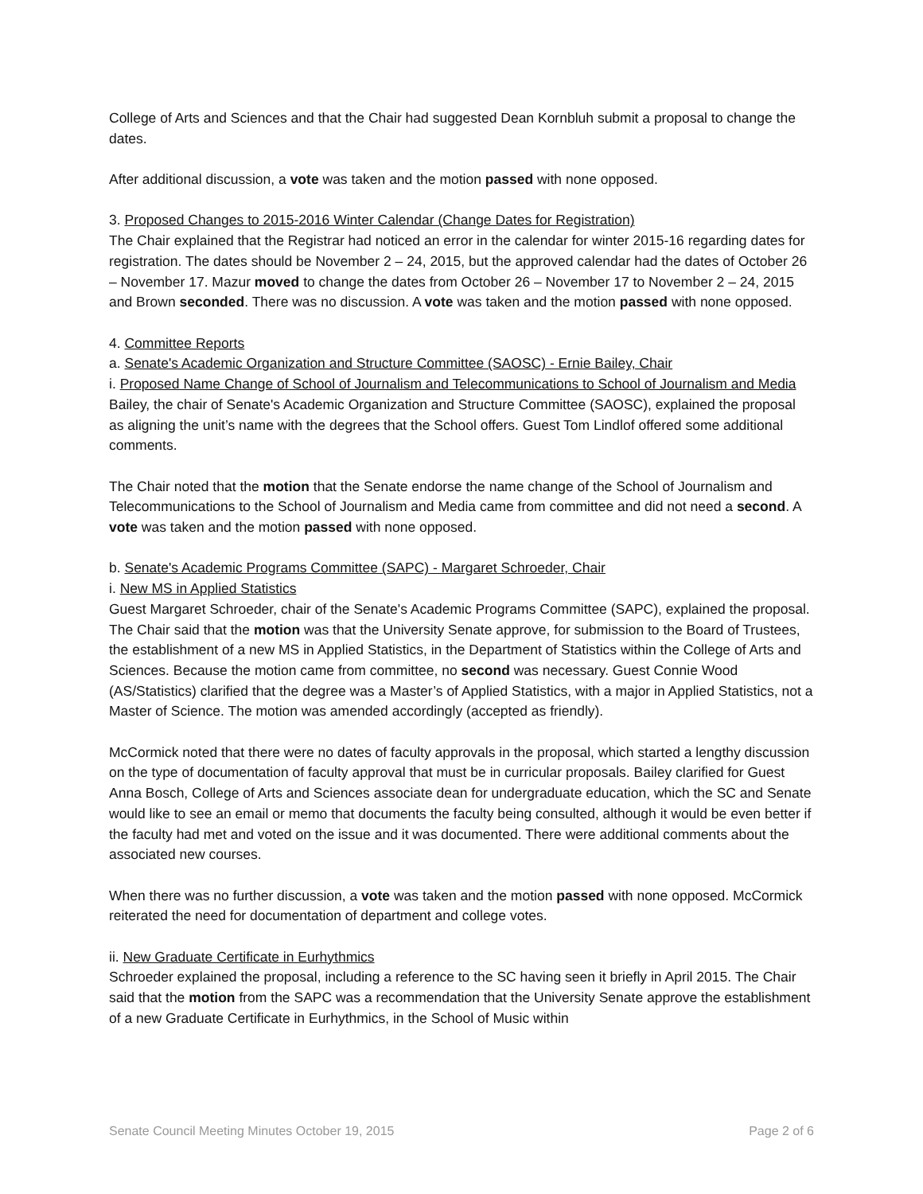College of Arts and Sciences and that the Chair had suggested Dean Kornbluh submit a proposal to change the dates.
After additional discussion, a vote was taken and the motion passed with none opposed.
3. Proposed Changes to 2015-2016 Winter Calendar (Change Dates for Registration)
The Chair explained that the Registrar had noticed an error in the calendar for winter 2015-16 regarding dates for registration. The dates should be November 2 – 24, 2015, but the approved calendar had the dates of October 26 – November 17. Mazur moved to change the dates from October 26 – November 17 to November 2 – 24, 2015 and Brown seconded. There was no discussion. A vote was taken and the motion passed with none opposed.
4. Committee Reports
a. Senate's Academic Organization and Structure Committee (SAOSC) - Ernie Bailey, Chair
i. Proposed Name Change of School of Journalism and Telecommunications to School of Journalism and Media
Bailey, the chair of Senate's Academic Organization and Structure Committee (SAOSC), explained the proposal as aligning the unit’s name with the degrees that the School offers. Guest Tom Lindlof offered some additional comments.
The Chair noted that the motion that the Senate endorse the name change of the School of Journalism and Telecommunications to the School of Journalism and Media came from committee and did not need a second. A vote was taken and the motion passed with none opposed.
b. Senate's Academic Programs Committee (SAPC) - Margaret Schroeder, Chair
i. New MS in Applied Statistics
Guest Margaret Schroeder, chair of the Senate's Academic Programs Committee (SAPC), explained the proposal. The Chair said that the motion was that the University Senate approve, for submission to the Board of Trustees, the establishment of a new MS in Applied Statistics, in the Department of Statistics within the College of Arts and Sciences. Because the motion came from committee, no second was necessary. Guest Connie Wood (AS/Statistics) clarified that the degree was a Master’s of Applied Statistics, with a major in Applied Statistics, not a Master of Science. The motion was amended accordingly (accepted as friendly).
McCormick noted that there were no dates of faculty approvals in the proposal, which started a lengthy discussion on the type of documentation of faculty approval that must be in curricular proposals. Bailey clarified for Guest Anna Bosch, College of Arts and Sciences associate dean for undergraduate education, which the SC and Senate would like to see an email or memo that documents the faculty being consulted, although it would be even better if the faculty had met and voted on the issue and it was documented. There were additional comments about the associated new courses.
When there was no further discussion, a vote was taken and the motion passed with none opposed. McCormick reiterated the need for documentation of department and college votes.
ii. New Graduate Certificate in Eurhythmics
Schroeder explained the proposal, including a reference to the SC having seen it briefly in April 2015. The Chair said that the motion from the SAPC was a recommendation that the University Senate approve the establishment of a new Graduate Certificate in Eurhythmics, in the School of Music within
Senate Council Meeting Minutes October 19, 2015 Page 2 of 6